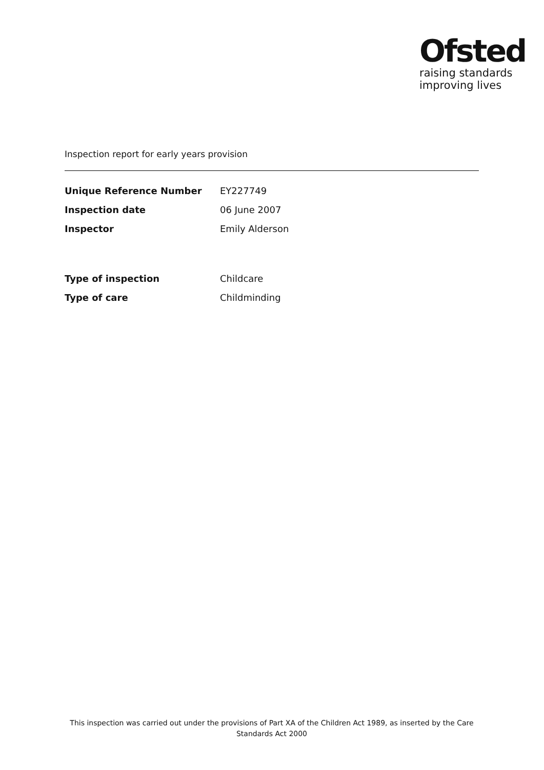Ofsted
raising standards
improving lives
Inspection report for early years provision
| Unique Reference Number | EY227749 |
| Inspection date | 06 June 2007 |
| Inspector | Emily Alderson |
| Type of inspection | Childcare |
| Type of care | Childminding |
This inspection was carried out under the provisions of Part XA of the Children Act 1989, as inserted by the Care Standards Act 2000